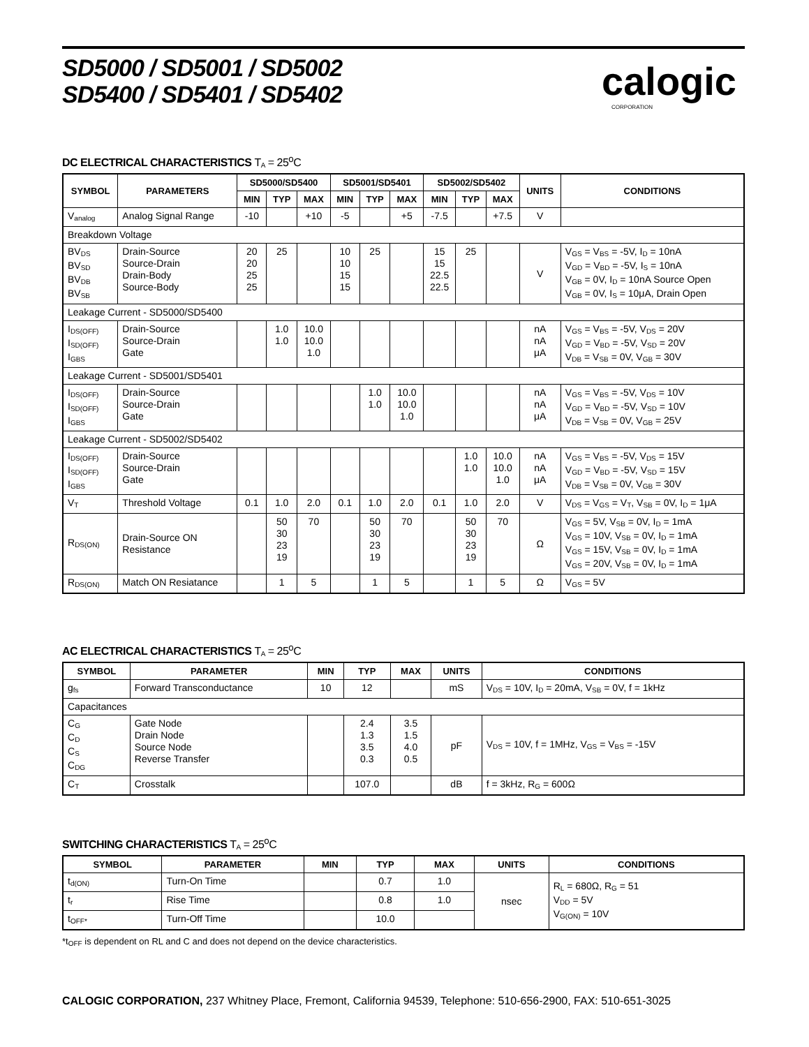SD5000 / SD5001 / SD5002
SD5400 / SD5401 / SD5402
calogic
CORPORATION
DC ELECTRICAL CHARACTERISTICS T<sub>A</sub> = 25<sup>o</sup>C
| SYMBOL | PARAMETERS | SD5000/SD5400 | | | SD5001/SD5401 | | | SD5002/SD5402 | | | UNITS | CONDITIONS |
| --- | --- | --- | --- | --- | --- | --- | --- | --- | --- | --- | --- | --- |
| | | MIN | TYP | MAX | MIN | TYP | MAX | MIN | TYP | MAX | | |
| V<sub>analog</sub> | Analog Signal Range | -10 | | +10 | -5 | | +5 | -7.5 | | +7.5 | V | |
| Breakdown Voltage | | | | | | | | | | | | |
| BV<sub>DS</sub> BV<sub>SD</sub> BV<sub>DB</sub> BV<sub>SB</sub> | Drain-Source Source-Drain Drain-Body Source-Body | 20 20 25 25 | 25 | | 10 10 15 15 | 25 | | 15 15 22.5 22.5 | 25 | | V | V<sub>GS</sub> = V<sub>BS</sub> = -5V, I<sub>D</sub> = 10nA V<sub>GD</sub> = V<sub>BD</sub> = -5V, I<sub>S</sub> = 10nA V<sub>GB</sub> = 0V, I<sub>D</sub> = 10nA Source Open V<sub>GB</sub> = 0V, I<sub>S</sub> = 10μA, Drain Open |
| Leakage Current - SD5000/SD5400 | | | | | | | | | | | | |
| I<sub>DS(OFF)</sub> I<sub>SD(OFF)</sub> I<sub>GBS</sub> | Drain-Source Source-Drain Gate | | 1.0 1.0 | 10.0 10.0 1.0 | | | | | | | nA nA μA | V<sub>GS</sub> = V<sub>BS</sub> = -5V, V<sub>DS</sub> = 20V V<sub>GD</sub> = V<sub>BD</sub> = -5V, V<sub>SD</sub> = 20V V<sub>DB</sub> = V<sub>SB</sub> = 0V, V<sub>GB</sub> = 30V |
| Leakage Current - SD5001/SD5401 | | | | | | | | | | | | |
| I<sub>DS(OFF)</sub> I<sub>SD(OFF)</sub> I<sub>GBS</sub> | Drain-Source Source-Drain Gate | | | | | 1.0 1.0 | 10.0 10.0 1.0 | | | | nA nA μA | V<sub>GS</sub> = V<sub>BS</sub> = -5V, V<sub>DS</sub> = 10V V<sub>GD</sub> = V<sub>BD</sub> = -5V, V<sub>SD</sub> = 10V V<sub>DB</sub> = V<sub>SB</sub> = 0V, V<sub>GB</sub> = 25V |
| Leakage Current - SD5002/SD5402 | | | | | | | | | | | | |
| I<sub>DS(OFF)</sub> I<sub>SD(OFF)</sub> I<sub>GBS</sub> | Drain-Source Source-Drain Gate | | | | | | | | 1.0 1.0 | 10.0 10.0 1.0 | nA nA μA | V<sub>GS</sub> = V<sub>BS</sub> = -5V, V<sub>DS</sub> = 15V V<sub>GD</sub> = V<sub>BD</sub> = -5V, V<sub>SD</sub> = 15V V<sub>DB</sub> = V<sub>SB</sub> = 0V, V<sub>GB</sub> = 30V |
| V<sub>T</sub> | Threshold Voltage | 0.1 | 1.0 | 2.0 | 0.1 | 1.0 | 2.0 | 0.1 | 1.0 | 2.0 | V | V<sub>DS</sub> = V<sub>GS</sub> = V<sub>T</sub>, V<sub>SB</sub> = 0V, I<sub>D</sub> = 1μA |
| R<sub>DS(ON)</sub> | Drain-Source ON Resistance | | 50 30 23 19 | 70 | | 50 30 23 19 | 70 | | 50 30 23 19 | 70 | Ω | V<sub>GS</sub> = 5V, V<sub>SB</sub> = 0V, I<sub>D</sub> = 1mA V<sub>GS</sub> = 10V, V<sub>SB</sub> = 0V, I<sub>D</sub> = 1mA V<sub>GS</sub> = 15V, V<sub>SB</sub> = 0V, I<sub>D</sub> = 1mA V<sub>GS</sub> = 20V, V<sub>SB</sub> = 0V, I<sub>D</sub> = 1mA |
| R<sub>DS(ON)</sub> | Match ON Resiatance | | 1 | 5 | | 1 | 5 | | 1 | 5 | Ω | V<sub>GS</sub> = 5V |
AC ELECTRICAL CHARACTERISTICS T<sub>A</sub> = 25<sup>o</sup>C
| SYMBOL | PARAMETER | MIN | TYP | MAX | UNITS | CONDITIONS |
| --- | --- | --- | --- | --- | --- | --- |
| g<sub>fs</sub> | Forward Transconductance | 10 | 12 | | mS | V<sub>DS</sub> = 10V, I<sub>D</sub> = 20mA, V<sub>SB</sub> = 0V, f = 1kHz |
| Capacitances | | | | | | |
| C<sub>G</sub> C<sub>D</sub> C<sub>S</sub> C<sub>DG</sub> | Gate Node Drain Node Source Node Reverse Transfer | | 2.4 1.3 3.5 0.3 | 3.5 1.5 4.0 0.5 | pF | V<sub>DS</sub> = 10V, f = 1MHz, V<sub>GS</sub> = V<sub>BS</sub> = -15V |
| C<sub>T</sub> | Crosstalk | | 107.0 | | dB | f = 3kHz, R<sub>G</sub> = 600Ω |
SWITCHING CHARACTERISTICS T<sub>A</sub> = 25<sup>o</sup>C
| SYMBOL | PARAMETER | MIN | TYP | MAX | UNITS | CONDITIONS |
| --- | --- | --- | --- | --- | --- | --- |
| t<sub>d(ON)</sub> | Turn-On Time | | 0.7 | 1.0 | nsec | R<sub>L</sub> = 680Ω, R<sub>G</sub> = 51 V<sub>DD</sub> = 5V V<sub>G(ON)</sub> = 10V |
| t<sub>r</sub> | Rise Time | | 0.8 | 1.0 | | |
| t<sub>OFF*</sub> | Turn-Off Time | | 10.0 | | | |
*t<sub>OFF</sub> is dependent on RL and C and does not depend on the device characteristics.
CALOGIC CORPORATION, 237 Whitney Place, Fremont, California 94539, Telephone: 510-656-2900, FAX: 510-651-3025